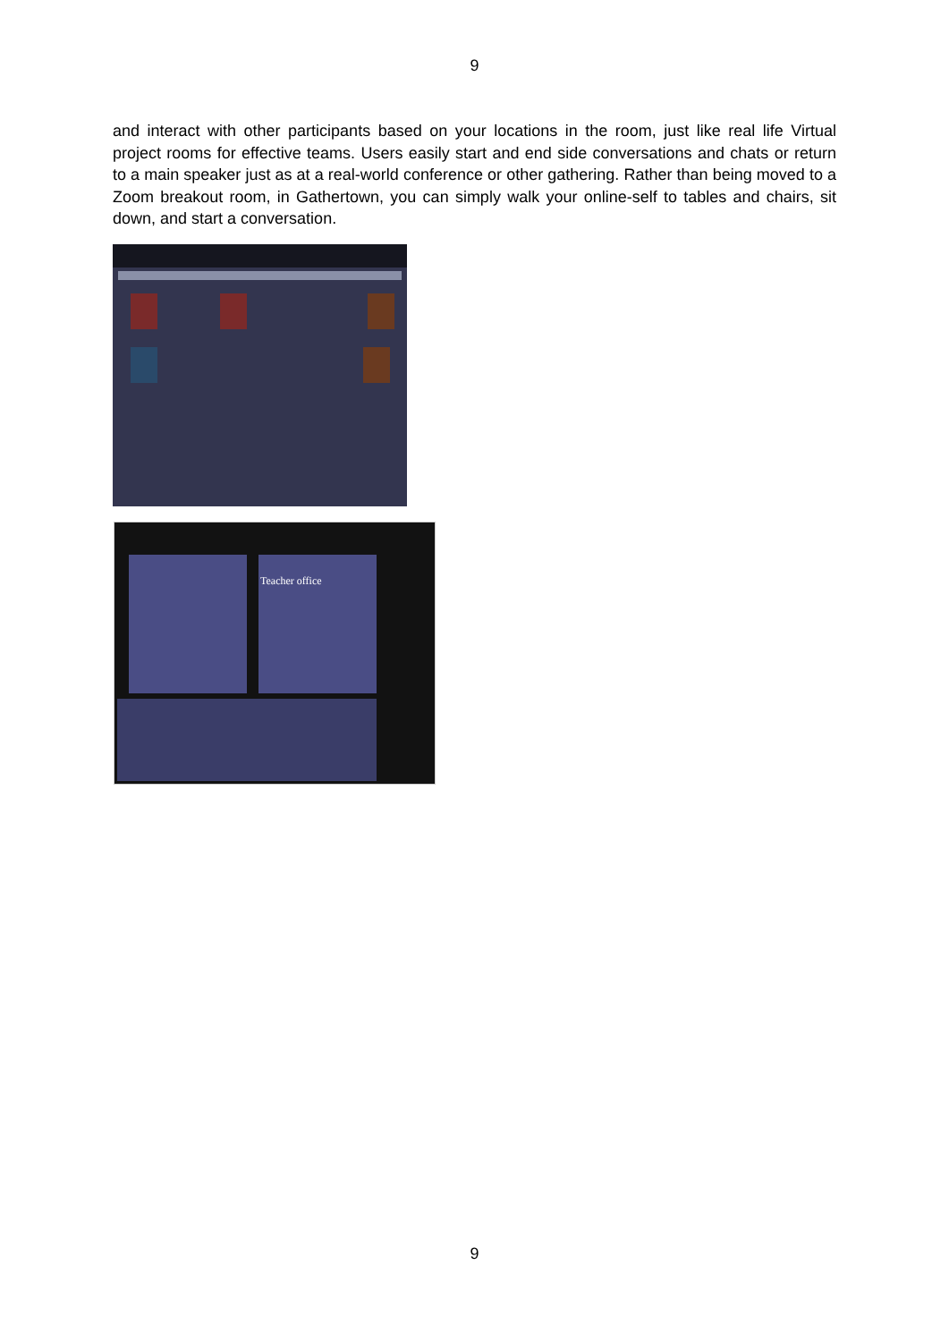9
and interact with other participants based on your locations in the room, just like real life Virtual project rooms for effective teams. Users easily start and end side conversations and chats or return to a main speaker just as at a real-world conference or other gathering. Rather than being moved to a Zoom breakout room, in Gathertown, you can simply walk your online-self to tables and chairs, sit down, and start a conversation.
Teacher office
9